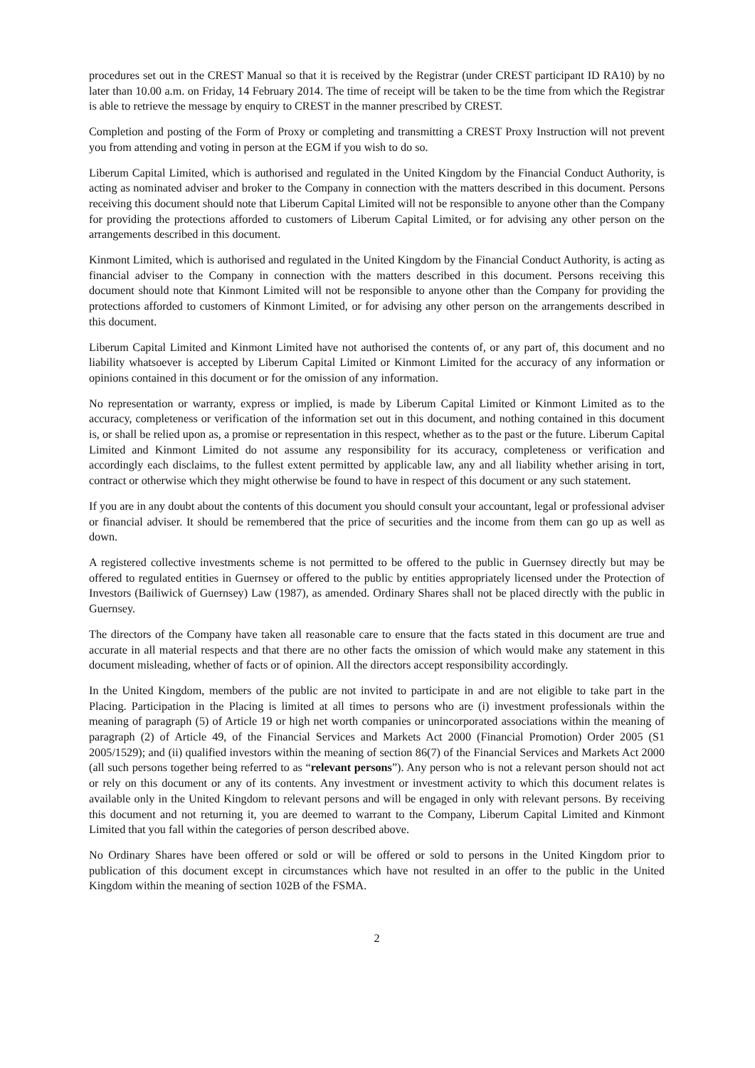procedures set out in the CREST Manual so that it is received by the Registrar (under CREST participant ID RA10) by no later than 10.00 a.m. on Friday, 14 February 2014. The time of receipt will be taken to be the time from which the Registrar is able to retrieve the message by enquiry to CREST in the manner prescribed by CREST.
Completion and posting of the Form of Proxy or completing and transmitting a CREST Proxy Instruction will not prevent you from attending and voting in person at the EGM if you wish to do so.
Liberum Capital Limited, which is authorised and regulated in the United Kingdom by the Financial Conduct Authority, is acting as nominated adviser and broker to the Company in connection with the matters described in this document. Persons receiving this document should note that Liberum Capital Limited will not be responsible to anyone other than the Company for providing the protections afforded to customers of Liberum Capital Limited, or for advising any other person on the arrangements described in this document.
Kinmont Limited, which is authorised and regulated in the United Kingdom by the Financial Conduct Authority, is acting as financial adviser to the Company in connection with the matters described in this document. Persons receiving this document should note that Kinmont Limited will not be responsible to anyone other than the Company for providing the protections afforded to customers of Kinmont Limited, or for advising any other person on the arrangements described in this document.
Liberum Capital Limited and Kinmont Limited have not authorised the contents of, or any part of, this document and no liability whatsoever is accepted by Liberum Capital Limited or Kinmont Limited for the accuracy of any information or opinions contained in this document or for the omission of any information.
No representation or warranty, express or implied, is made by Liberum Capital Limited or Kinmont Limited as to the accuracy, completeness or verification of the information set out in this document, and nothing contained in this document is, or shall be relied upon as, a promise or representation in this respect, whether as to the past or the future. Liberum Capital Limited and Kinmont Limited do not assume any responsibility for its accuracy, completeness or verification and accordingly each disclaims, to the fullest extent permitted by applicable law, any and all liability whether arising in tort, contract or otherwise which they might otherwise be found to have in respect of this document or any such statement.
If you are in any doubt about the contents of this document you should consult your accountant, legal or professional adviser or financial adviser. It should be remembered that the price of securities and the income from them can go up as well as down.
A registered collective investments scheme is not permitted to be offered to the public in Guernsey directly but may be offered to regulated entities in Guernsey or offered to the public by entities appropriately licensed under the Protection of Investors (Bailiwick of Guernsey) Law (1987), as amended. Ordinary Shares shall not be placed directly with the public in Guernsey.
The directors of the Company have taken all reasonable care to ensure that the facts stated in this document are true and accurate in all material respects and that there are no other facts the omission of which would make any statement in this document misleading, whether of facts or of opinion. All the directors accept responsibility accordingly.
In the United Kingdom, members of the public are not invited to participate in and are not eligible to take part in the Placing. Participation in the Placing is limited at all times to persons who are (i) investment professionals within the meaning of paragraph (5) of Article 19 or high net worth companies or unincorporated associations within the meaning of paragraph (2) of Article 49, of the Financial Services and Markets Act 2000 (Financial Promotion) Order 2005 (S1 2005/1529); and (ii) qualified investors within the meaning of section 86(7) of the Financial Services and Markets Act 2000 (all such persons together being referred to as “relevant persons”). Any person who is not a relevant person should not act or rely on this document or any of its contents. Any investment or investment activity to which this document relates is available only in the United Kingdom to relevant persons and will be engaged in only with relevant persons. By receiving this document and not returning it, you are deemed to warrant to the Company, Liberum Capital Limited and Kinmont Limited that you fall within the categories of person described above.
No Ordinary Shares have been offered or sold or will be offered or sold to persons in the United Kingdom prior to publication of this document except in circumstances which have not resulted in an offer to the public in the United Kingdom within the meaning of section 102B of the FSMA.
2